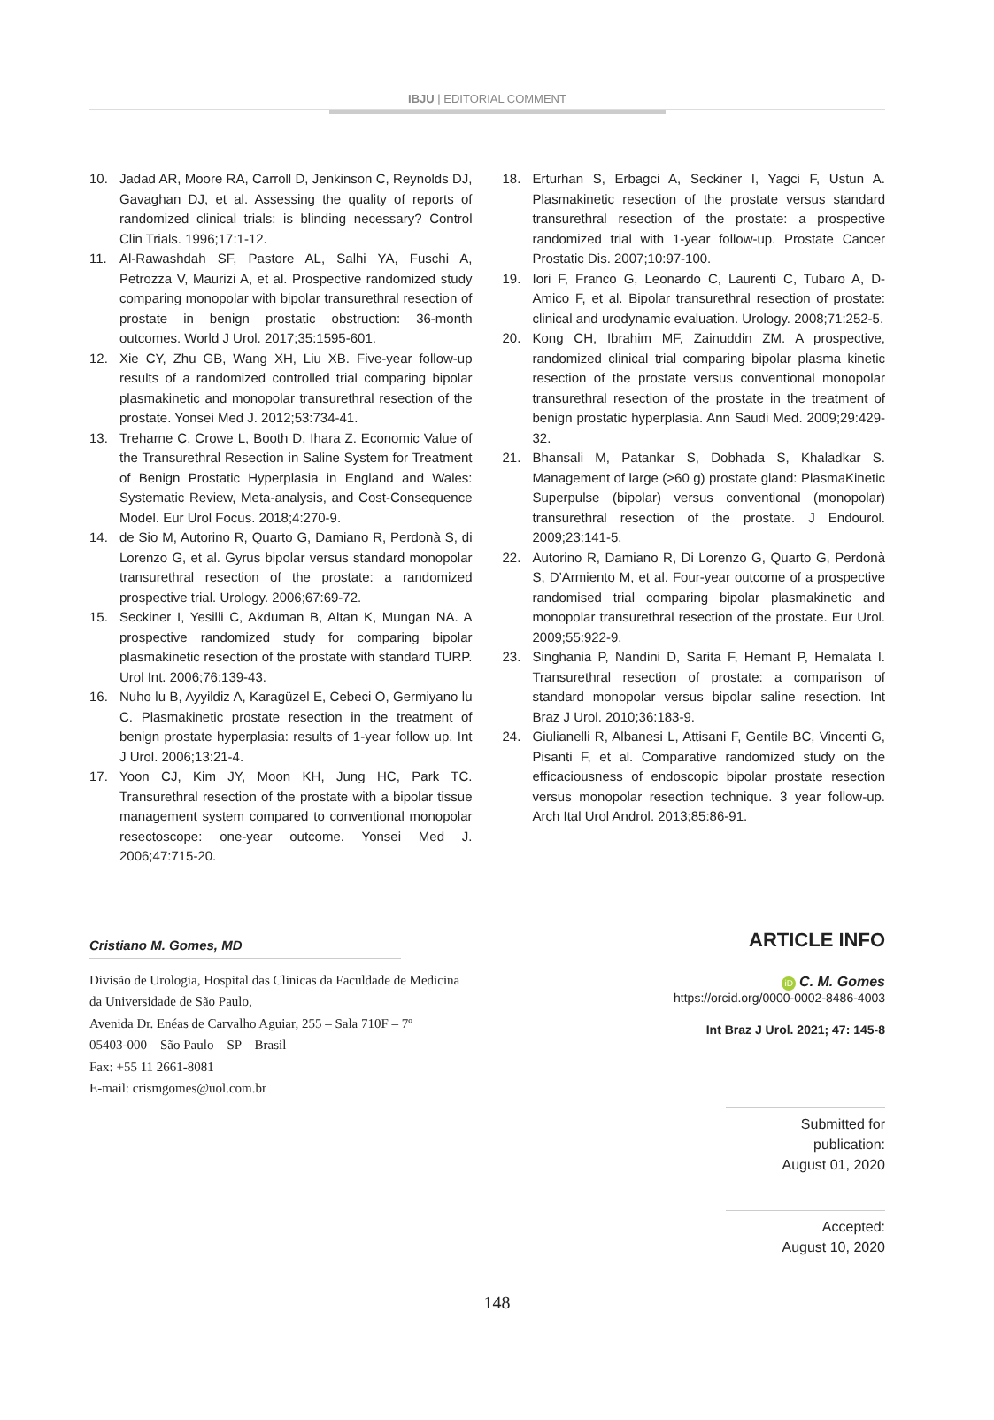IBJU | EDITORIAL COMMENT
10. Jadad AR, Moore RA, Carroll D, Jenkinson C, Reynolds DJ, Gavaghan DJ, et al. Assessing the quality of reports of randomized clinical trials: is blinding necessary? Control Clin Trials. 1996;17:1-12.
11. Al-Rawashdah SF, Pastore AL, Salhi YA, Fuschi A, Petrozza V, Maurizi A, et al. Prospective randomized study comparing monopolar with bipolar transurethral resection of prostate in benign prostatic obstruction: 36-month outcomes. World J Urol. 2017;35:1595-601.
12. Xie CY, Zhu GB, Wang XH, Liu XB. Five-year follow-up results of a randomized controlled trial comparing bipolar plasmakinetic and monopolar transurethral resection of the prostate. Yonsei Med J. 2012;53:734-41.
13. Treharne C, Crowe L, Booth D, Ihara Z. Economic Value of the Transurethral Resection in Saline System for Treatment of Benign Prostatic Hyperplasia in England and Wales: Systematic Review, Meta-analysis, and Cost-Consequence Model. Eur Urol Focus. 2018;4:270-9.
14. de Sio M, Autorino R, Quarto G, Damiano R, Perdonà S, di Lorenzo G, et al. Gyrus bipolar versus standard monopolar transurethral resection of the prostate: a randomized prospective trial. Urology. 2006;67:69-72.
15. Seckiner I, Yesilli C, Akduman B, Altan K, Mungan NA. A prospective randomized study for comparing bipolar plasmakinetic resection of the prostate with standard TURP. Urol Int. 2006;76:139-43.
16. Nuho lu B, Ayyildiz A, Karagüzel E, Cebeci O, Germiyano lu C. Plasmakinetic prostate resection in the treatment of benign prostate hyperplasia: results of 1-year follow up. Int J Urol. 2006;13:21-4.
17. Yoon CJ, Kim JY, Moon KH, Jung HC, Park TC. Transurethral resection of the prostate with a bipolar tissue management system compared to conventional monopolar resectoscope: one-year outcome. Yonsei Med J. 2006;47:715-20.
18. Erturhan S, Erbagci A, Seckiner I, Yagci F, Ustun A. Plasmakinetic resection of the prostate versus standard transurethral resection of the prostate: a prospective randomized trial with 1-year follow-up. Prostate Cancer Prostatic Dis. 2007;10:97-100.
19. Iori F, Franco G, Leonardo C, Laurenti C, Tubaro A, D-Amico F, et al. Bipolar transurethral resection of prostate: clinical and urodynamic evaluation. Urology. 2008;71:252-5.
20. Kong CH, Ibrahim MF, Zainuddin ZM. A prospective, randomized clinical trial comparing bipolar plasma kinetic resection of the prostate versus conventional monopolar transurethral resection of the prostate in the treatment of benign prostatic hyperplasia. Ann Saudi Med. 2009;29:429-32.
21. Bhansali M, Patankar S, Dobhada S, Khaladkar S. Management of large (>60 g) prostate gland: PlasmaKinetic Superpulse (bipolar) versus conventional (monopolar) transurethral resection of the prostate. J Endourol. 2009;23:141-5.
22. Autorino R, Damiano R, Di Lorenzo G, Quarto G, Perdonà S, D’Armiento M, et al. Four-year outcome of a prospective randomised trial comparing bipolar plasmakinetic and monopolar transurethral resection of the prostate. Eur Urol. 2009;55:922-9.
23. Singhania P, Nandini D, Sarita F, Hemant P, Hemalata I. Transurethral resection of prostate: a comparison of standard monopolar versus bipolar saline resection. Int Braz J Urol. 2010;36:183-9.
24. Giulianelli R, Albanesi L, Attisani F, Gentile BC, Vincenti G, Pisanti F, et al. Comparative randomized study on the efficaciousness of endoscopic bipolar prostate resection versus monopolar resection technique. 3 year follow-up. Arch Ital Urol Androl. 2013;85:86-91.
Cristiano M. Gomes, MD
Divisão de Urologia, Hospital das Clinicas da Faculdade de Medicina da Universidade de São Paulo,
Avenida Dr. Enéas de Carvalho Aguiar, 255 – Sala 710F – 7º
05403-000 – São Paulo – SP – Brasil
Fax: +55 11 2661-8081
E-mail: crismgomes@uol.com.br
ARTICLE INFO
iD C. M. Gomes
https://orcid.org/0000-0002-8486-4003
Int Braz J Urol. 2021; 47: 145-8
Submitted for publication:
August 01, 2020
Accepted:
August 10, 2020
148